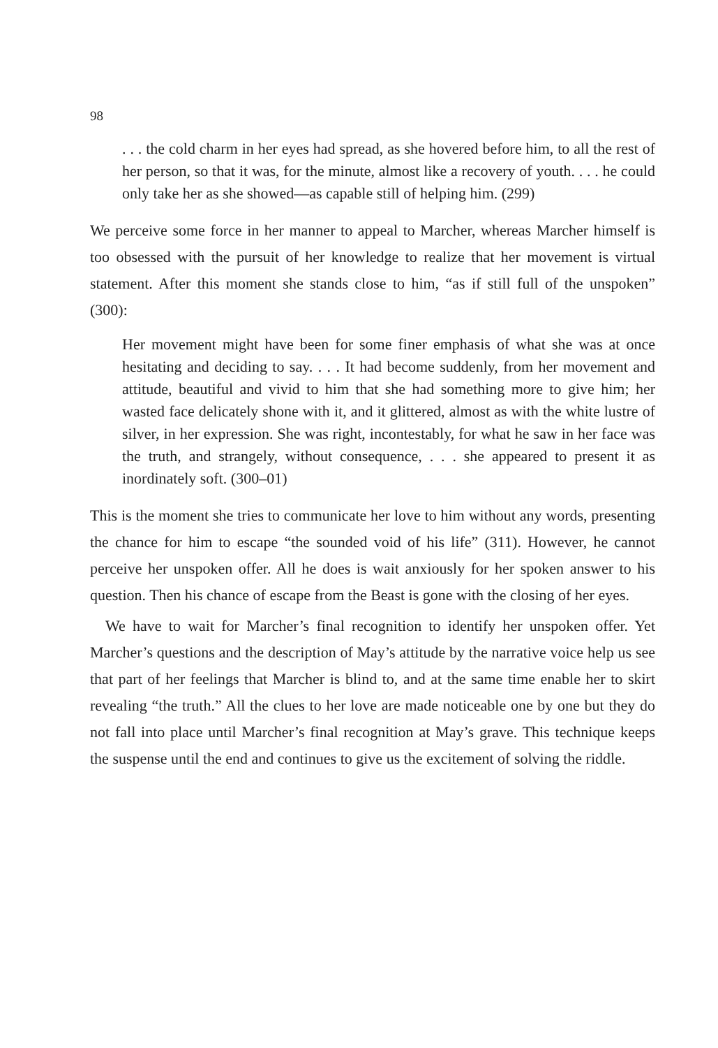98
. . . the cold charm in her eyes had spread, as she hovered before him, to all the rest of her person, so that it was, for the minute, almost like a recovery of youth. . . . he could only take her as she showed—as capable still of helping him. (299)
We perceive some force in her manner to appeal to Marcher, whereas Marcher himself is too obsessed with the pursuit of her knowledge to realize that her movement is virtual statement. After this moment she stands close to him, “as if still full of the unspoken” (300):
Her movement might have been for some finer emphasis of what she was at once hesitating and deciding to say. . . . It had become suddenly, from her movement and attitude, beautiful and vivid to him that she had something more to give him; her wasted face delicately shone with it, and it glittered, almost as with the white lustre of silver, in her expression. She was right, incontestably, for what he saw in her face was the truth, and strangely, without consequence, . . . she appeared to present it as inordinately soft. (300–01)
This is the moment she tries to communicate her love to him without any words, presenting the chance for him to escape “the sounded void of his life” (311). However, he cannot perceive her unspoken offer. All he does is wait anxiously for her spoken answer to his question. Then his chance of escape from the Beast is gone with the closing of her eyes.
We have to wait for Marcher’s final recognition to identify her unspoken offer. Yet Marcher’s questions and the description of May’s attitude by the narrative voice help us see that part of her feelings that Marcher is blind to, and at the same time enable her to skirt revealing “the truth.” All the clues to her love are made noticeable one by one but they do not fall into place until Marcher’s final recognition at May’s grave. This technique keeps the suspense until the end and continues to give us the excitement of solving the riddle.